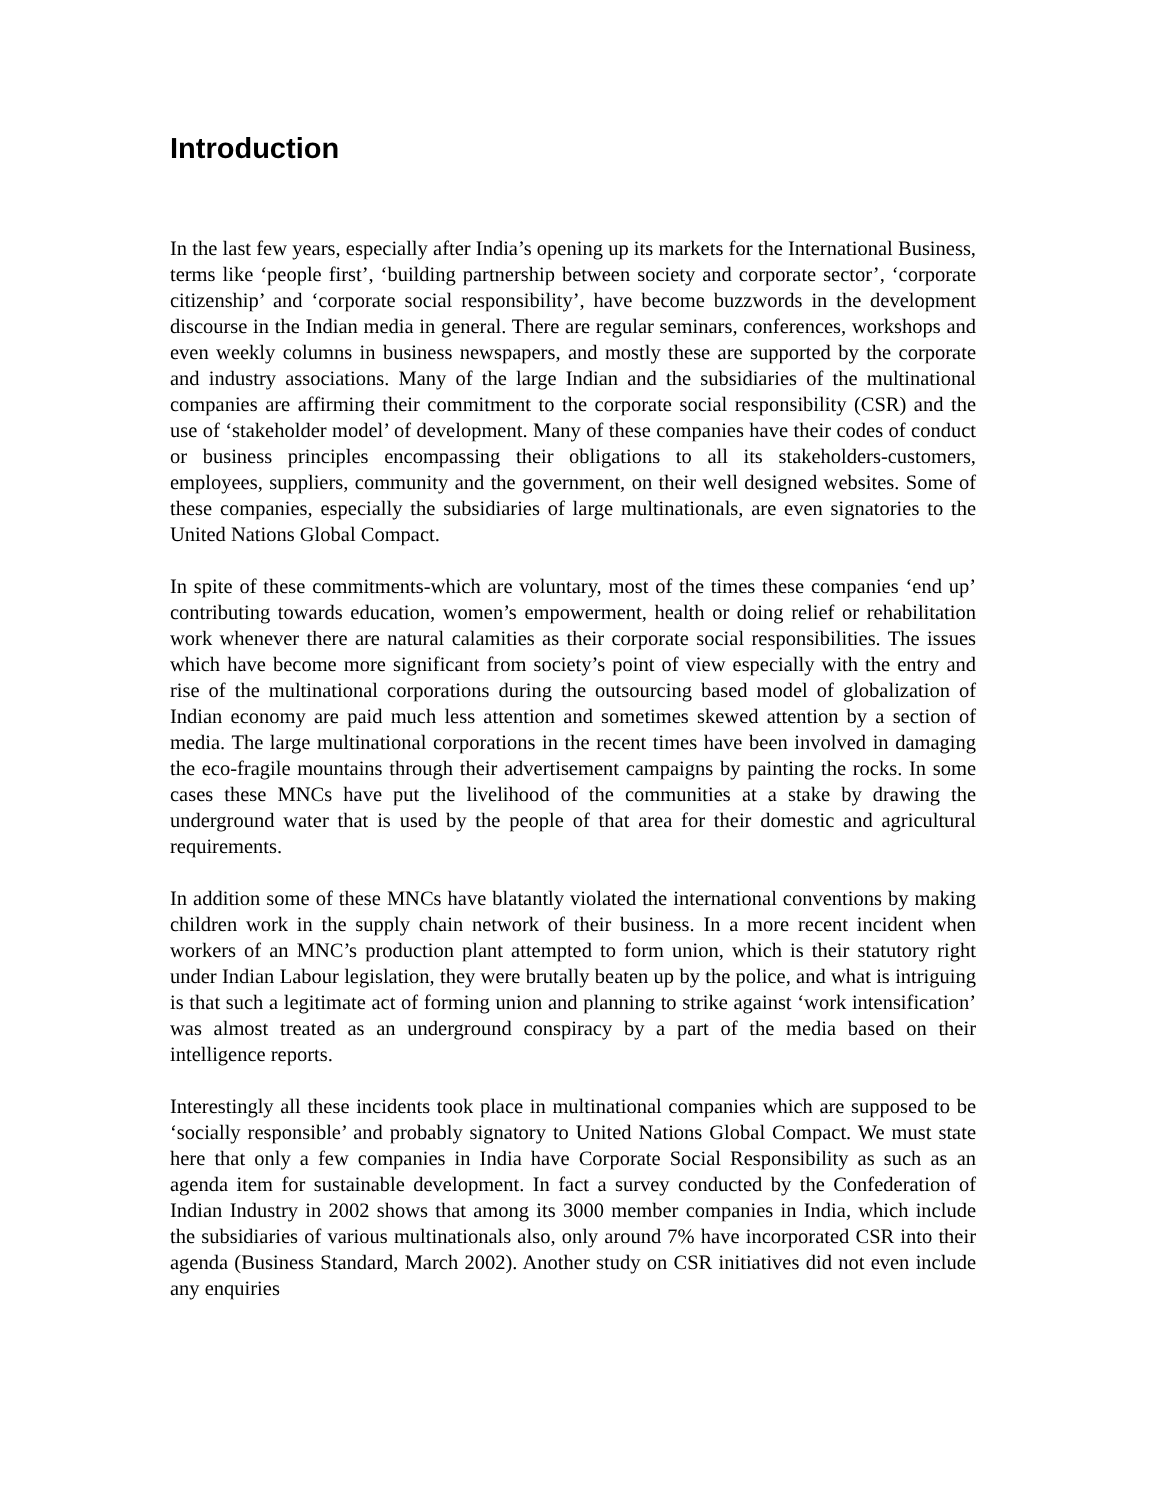Introduction
In the last few years, especially after India’s opening up its markets for the International Business, terms like ‘people first’, ‘building partnership between society and corporate sector’, ‘corporate citizenship’ and ‘corporate social responsibility’, have become buzzwords in the development discourse in the Indian media in general. There are regular seminars, conferences, workshops and even weekly columns in business newspapers, and mostly these are supported by the corporate and industry associations. Many of the large Indian and the subsidiaries of the multinational companies are affirming their commitment to the corporate social responsibility (CSR) and the use of ‘stakeholder model’ of development. Many of these companies have their codes of conduct or business principles encompassing their obligations to all its stakeholders-customers, employees, suppliers, community and the government, on their well designed websites. Some of these companies, especially the subsidiaries of large multinationals, are even signatories to the United Nations Global Compact.
In spite of these commitments-which are voluntary, most of the times these companies ‘end up’ contributing towards education, women’s empowerment, health or doing relief or rehabilitation work whenever there are natural calamities as their corporate social responsibilities. The issues which have become more significant from society’s point of view especially with the entry and rise of the multinational corporations during the outsourcing based model of globalization of Indian economy are paid much less attention and sometimes skewed attention by a section of media. The large multinational corporations in the recent times have been involved in damaging the eco-fragile mountains through their advertisement campaigns by painting the rocks. In some cases these MNCs have put the livelihood of the communities at a stake by drawing the underground water that is used by the people of that area for their domestic and agricultural requirements.
In addition some of these MNCs have blatantly violated the international conventions by making children work in the supply chain network of their business. In a more recent incident when workers of an MNC’s production plant attempted to form union, which is their statutory right under Indian Labour legislation, they were brutally beaten up by the police, and what is intriguing is that such a legitimate act of forming union and planning to strike against ‘work intensification’ was almost treated as an underground conspiracy by a part of the media based on their intelligence reports.
Interestingly all these incidents took place in multinational companies which are supposed to be ‘socially responsible’ and probably signatory to United Nations Global Compact. We must state here that only a few companies in India have Corporate Social Responsibility as such as an agenda item for sustainable development. In fact a survey conducted by the Confederation of Indian Industry in 2002 shows that among its 3000 member companies in India, which include the subsidiaries of various multinationals also, only around 7% have incorporated CSR into their agenda (Business Standard, March 2002). Another study on CSR initiatives did not even include any enquiries